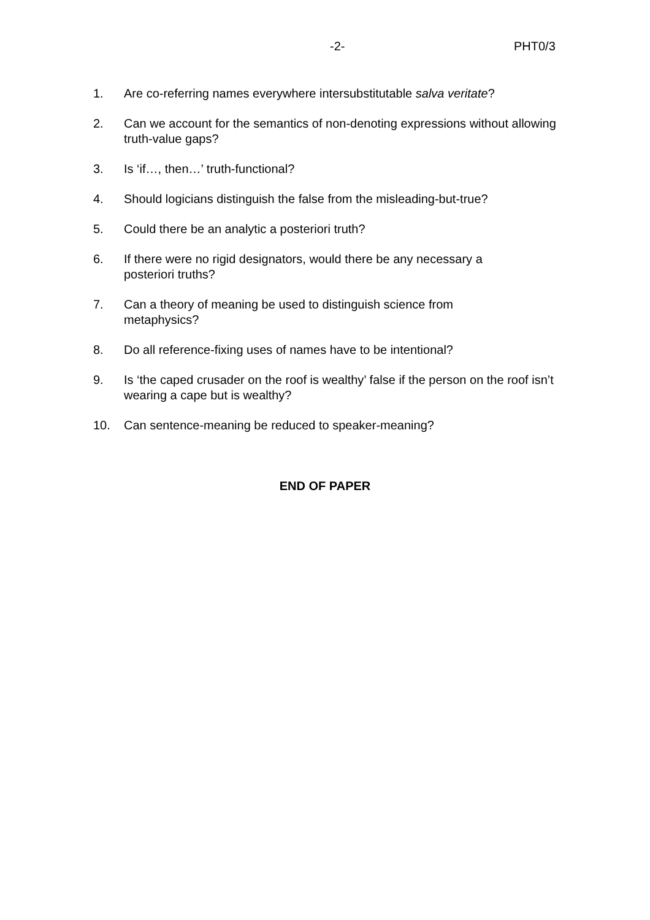-2- PHT0/3
1. Are co-referring names everywhere intersubstitutable salva veritate?
2. Can we account for the semantics of non-denoting expressions without allowing truth-value gaps?
3. Is ‘if…, then…’ truth-functional?
4. Should logicians distinguish the false from the misleading-but-true?
5. Could there be an analytic a posteriori truth?
6. If there were no rigid designators, would there be any necessary a
posteriori truths?
7. Can a theory of meaning be used to distinguish science from
metaphysics?
8. Do all reference-fixing uses of names have to be intentional?
9. Is ‘the caped crusader on the roof is wealthy’ false if the person on the roof isn’t wearing a cape but is wealthy?
10. Can sentence-meaning be reduced to speaker-meaning?
END OF PAPER